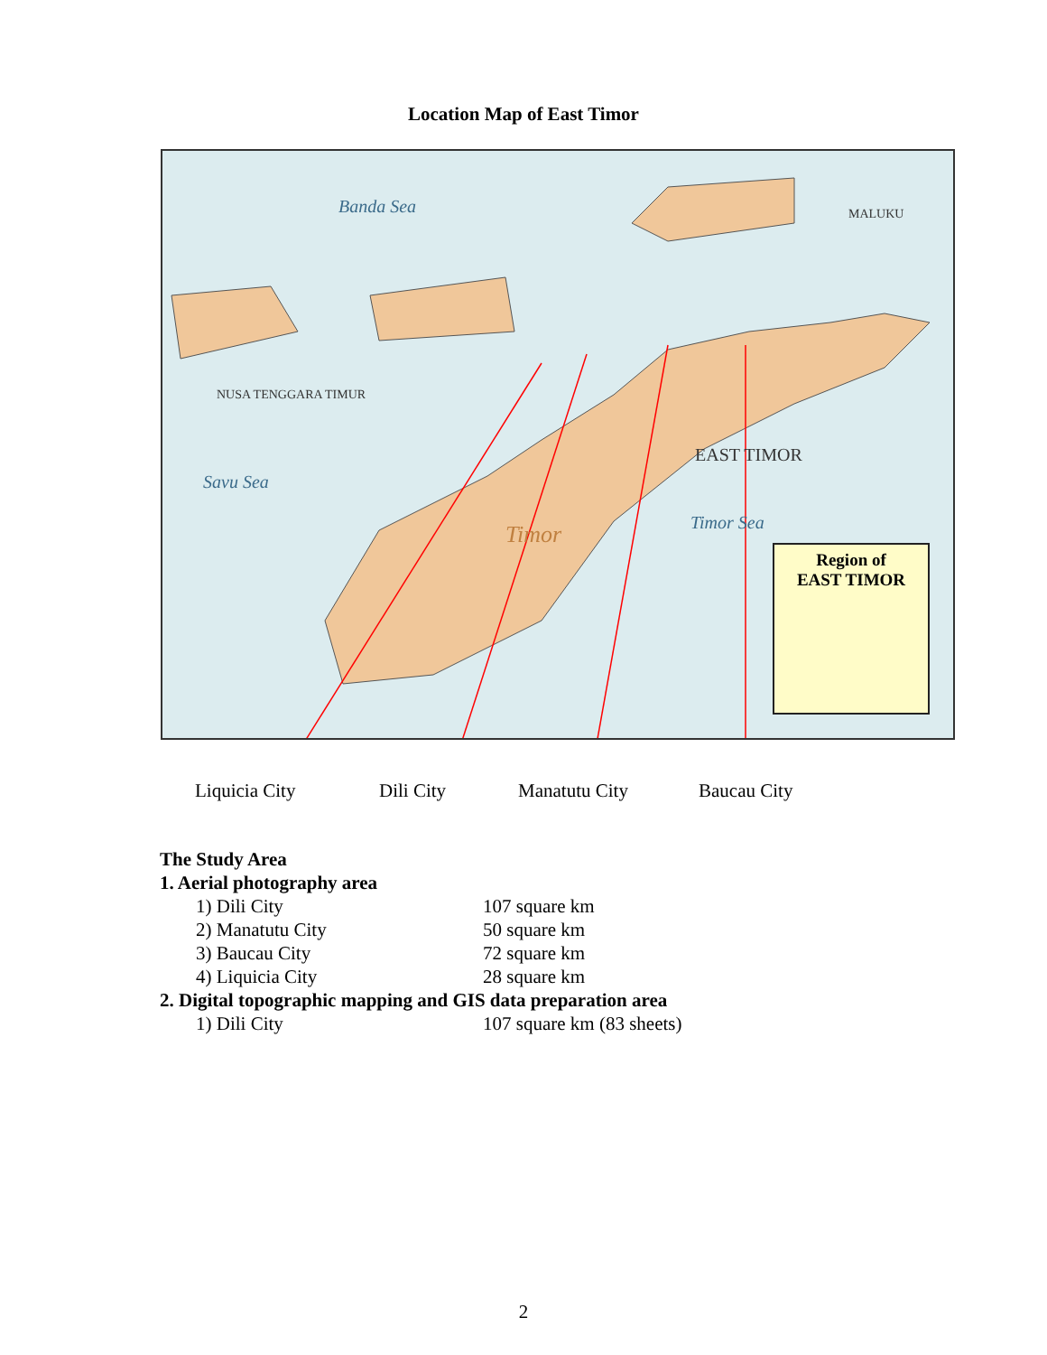Location Map of East Timor
Banda Sea
Savu Sea
Timor Sea Timor
EAST TIMOR
NUSA TENGGARA TIMUR
MALUKU
Region of
EAST TIMOR
Liquicia City Dili City Manatutu City Baucau City
The Study Area
1. Aerial photography area
| 1) Dili City | 107 square km |
| 2) Manatutu City | 50 square km |
| 3) Baucau City | 72 square km |
| 4) Liquicia City | 28 square km |
2. Digital topographic mapping and GIS data preparation area
| 1) Dili City | 107 square km (83 sheets) |
2